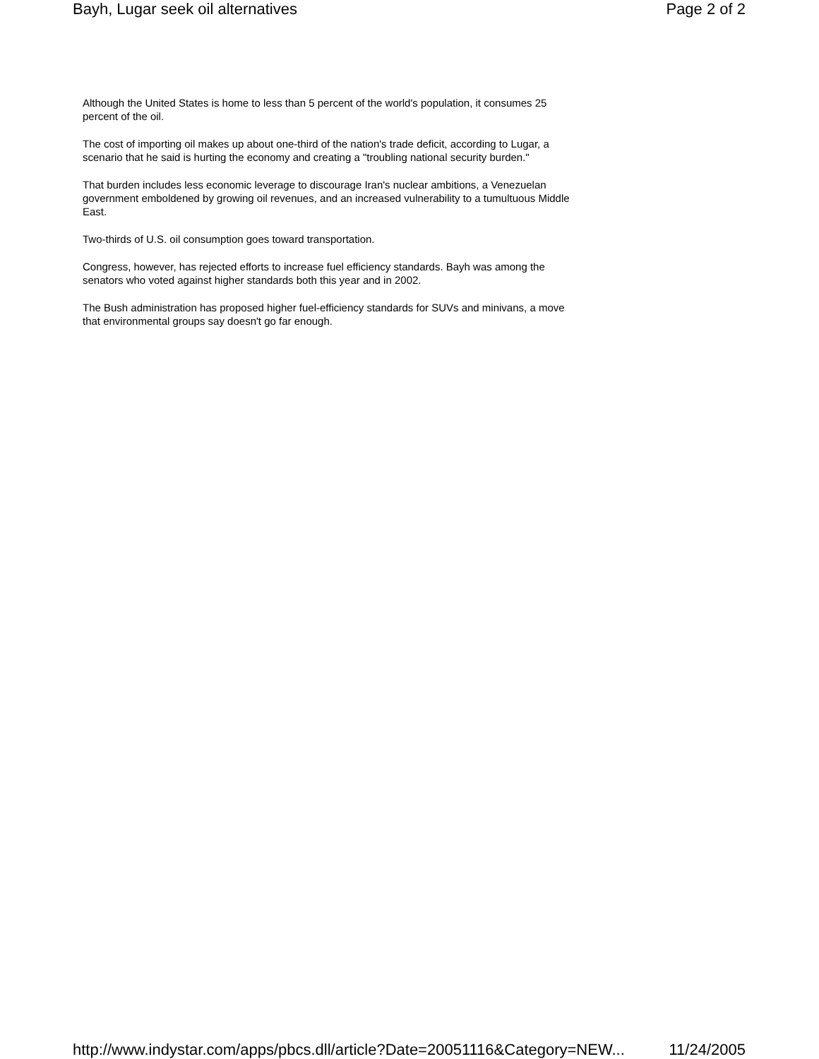Bayh, Lugar seek oil alternatives Page 2 of 2
Although the United States is home to less than 5 percent of the world's population, it consumes 25 percent of the oil.
The cost of importing oil makes up about one-third of the nation's trade deficit, according to Lugar, a scenario that he said is hurting the economy and creating a "troubling national security burden."
That burden includes less economic leverage to discourage Iran's nuclear ambitions, a Venezuelan government emboldened by growing oil revenues, and an increased vulnerability to a tumultuous Middle East.
Two-thirds of U.S. oil consumption goes toward transportation.
Congress, however, has rejected efforts to increase fuel efficiency standards. Bayh was among the senators who voted against higher standards both this year and in 2002.
The Bush administration has proposed higher fuel-efficiency standards for SUVs and minivans, a move that environmental groups say doesn't go far enough.
http://www.indystar.com/apps/pbcs.dll/article?Date=20051116&Category=NEW... 11/24/2005